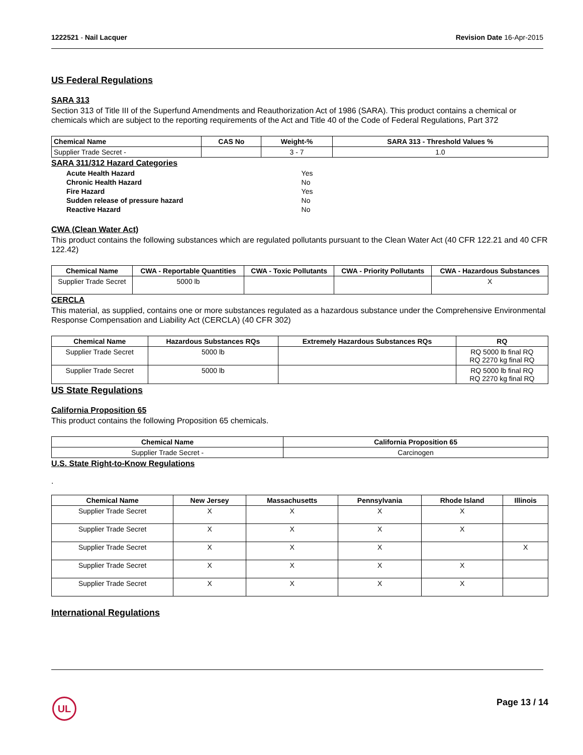1222521 - Nail Lacquer Revision Date 16-Apr-2015
US Federal Regulations
SARA 313
Section 313 of Title III of the Superfund Amendments and Reauthorization Act of 1986 (SARA). This product contains a chemical or chemicals which are subject to the reporting requirements of the Act and Title 40 of the Code of Federal Regulations, Part 372
| Chemical Name | CAS No | Weight-% | SARA 313 - Threshold Values % |
| --- | --- | --- | --- |
| Supplier Trade Secret - | | 3 - 7 | 1.0 |
SARA 311/312 Hazard Categories
| Acute Health Hazard | Yes |
| Chronic Health Hazard | No |
| Fire Hazard | Yes |
| Sudden release of pressure hazard | No |
| Reactive Hazard | No |
CWA (Clean Water Act)
This product contains the following substances which are regulated pollutants pursuant to the Clean Water Act (40 CFR 122.21 and 40 CFR 122.42)
| Chemical Name | CWA - Reportable Quantities | CWA - Toxic Pollutants | CWA - Priority Pollutants | CWA - Hazardous Substances |
| --- | --- | --- | --- | --- |
| Supplier Trade Secret | 5000 lb | | | X |
CERCLA
This material, as supplied, contains one or more substances regulated as a hazardous substance under the Comprehensive Environmental Response Compensation and Liability Act (CERCLA) (40 CFR 302)
| Chemical Name | Hazardous Substances RQs | Extremely Hazardous Substances RQs | RQ |
| --- | --- | --- | --- |
| Supplier Trade Secret | 5000 lb | | RQ 5000 lb final RQ RQ 2270 kg final RQ |
| Supplier Trade Secret | 5000 lb | | RQ 5000 lb final RQ RQ 2270 kg final RQ |
US State Regulations
California Proposition 65
This product contains the following Proposition 65 chemicals.
| Chemical Name | California Proposition 65 |
| --- | --- |
| Supplier Trade Secret - | Carcinogen |
U.S. State Right-to-Know Regulations
.
| Chemical Name | New Jersey | Massachusetts | Pennsylvania | Rhode Island | Illinois |
| --- | --- | --- | --- | --- | --- |
| Supplier Trade Secret | X | X | X | X | |
| Supplier Trade Secret | X | X | X | X | |
| Supplier Trade Secret | X | X | X | | X |
| Supplier Trade Secret | X | X | X | X | |
| Supplier Trade Secret | X | X | X | X | |
International Regulations
UL Page 13 / 14